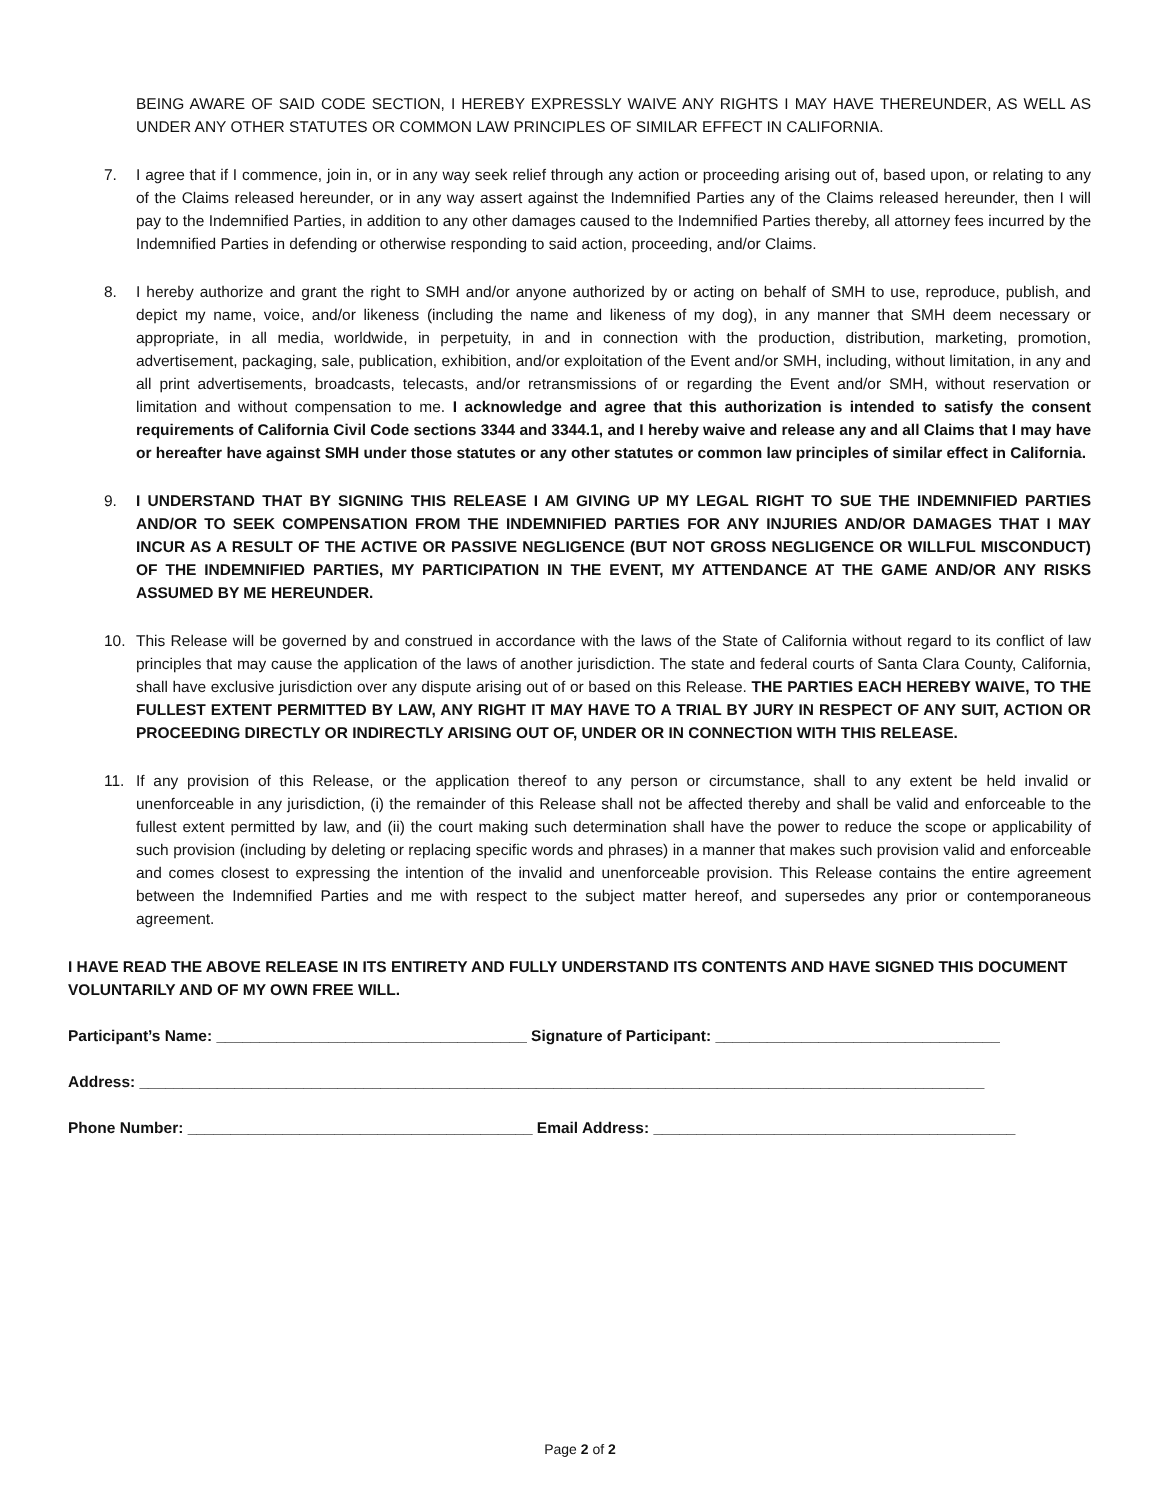BEING AWARE OF SAID CODE SECTION, I HEREBY EXPRESSLY WAIVE ANY RIGHTS I MAY HAVE THEREUNDER, AS WELL AS UNDER ANY OTHER STATUTES OR COMMON LAW PRINCIPLES OF SIMILAR EFFECT IN CALIFORNIA.
7. I agree that if I commence, join in, or in any way seek relief through any action or proceeding arising out of, based upon, or relating to any of the Claims released hereunder, or in any way assert against the Indemnified Parties any of the Claims released hereunder, then I will pay to the Indemnified Parties, in addition to any other damages caused to the Indemnified Parties thereby, all attorney fees incurred by the Indemnified Parties in defending or otherwise responding to said action, proceeding, and/or Claims.
8. I hereby authorize and grant the right to SMH and/or anyone authorized by or acting on behalf of SMH to use, reproduce, publish, and depict my name, voice, and/or likeness (including the name and likeness of my dog), in any manner that SMH deem necessary or appropriate, in all media, worldwide, in perpetuity, in and in connection with the production, distribution, marketing, promotion, advertisement, packaging, sale, publication, exhibition, and/or exploitation of the Event and/or SMH, including, without limitation, in any and all print advertisements, broadcasts, telecasts, and/or retransmissions of or regarding the Event and/or SMH, without reservation or limitation and without compensation to me. I acknowledge and agree that this authorization is intended to satisfy the consent requirements of California Civil Code sections 3344 and 3344.1, and I hereby waive and release any and all Claims that I may have or hereafter have against SMH under those statutes or any other statutes or common law principles of similar effect in California.
9. I UNDERSTAND THAT BY SIGNING THIS RELEASE I AM GIVING UP MY LEGAL RIGHT TO SUE THE INDEMNIFIED PARTIES AND/OR TO SEEK COMPENSATION FROM THE INDEMNIFIED PARTIES FOR ANY INJURIES AND/OR DAMAGES THAT I MAY INCUR AS A RESULT OF THE ACTIVE OR PASSIVE NEGLIGENCE (BUT NOT GROSS NEGLIGENCE OR WILLFUL MISCONDUCT) OF THE INDEMNIFIED PARTIES, MY PARTICIPATION IN THE EVENT, MY ATTENDANCE AT THE GAME AND/OR ANY RISKS ASSUMED BY ME HEREUNDER.
10. This Release will be governed by and construed in accordance with the laws of the State of California without regard to its conflict of law principles that may cause the application of the laws of another jurisdiction. The state and federal courts of Santa Clara County, California, shall have exclusive jurisdiction over any dispute arising out of or based on this Release. THE PARTIES EACH HEREBY WAIVE, TO THE FULLEST EXTENT PERMITTED BY LAW, ANY RIGHT IT MAY HAVE TO A TRIAL BY JURY IN RESPECT OF ANY SUIT, ACTION OR PROCEEDING DIRECTLY OR INDIRECTLY ARISING OUT OF, UNDER OR IN CONNECTION WITH THIS RELEASE.
11. If any provision of this Release, or the application thereof to any person or circumstance, shall to any extent be held invalid or unenforceable in any jurisdiction, (i) the remainder of this Release shall not be affected thereby and shall be valid and enforceable to the fullest extent permitted by law, and (ii) the court making such determination shall have the power to reduce the scope or applicability of such provision (including by deleting or replacing specific words and phrases) in a manner that makes such provision valid and enforceable and comes closest to expressing the intention of the invalid and unenforceable provision. This Release contains the entire agreement between the Indemnified Parties and me with respect to the subject matter hereof, and supersedes any prior or contemporaneous agreement.
I HAVE READ THE ABOVE RELEASE IN ITS ENTIRETY AND FULLY UNDERSTAND ITS CONTENTS AND HAVE SIGNED THIS DOCUMENT VOLUNTARILY AND OF MY OWN FREE WILL.
Participant’s Name: ____________________________________ Signature of Participant: _________________________________
Address: __________________________________________________________________________________________________
Phone Number: ________________________________________ Email Address: __________________________________________
Page 2 of 2